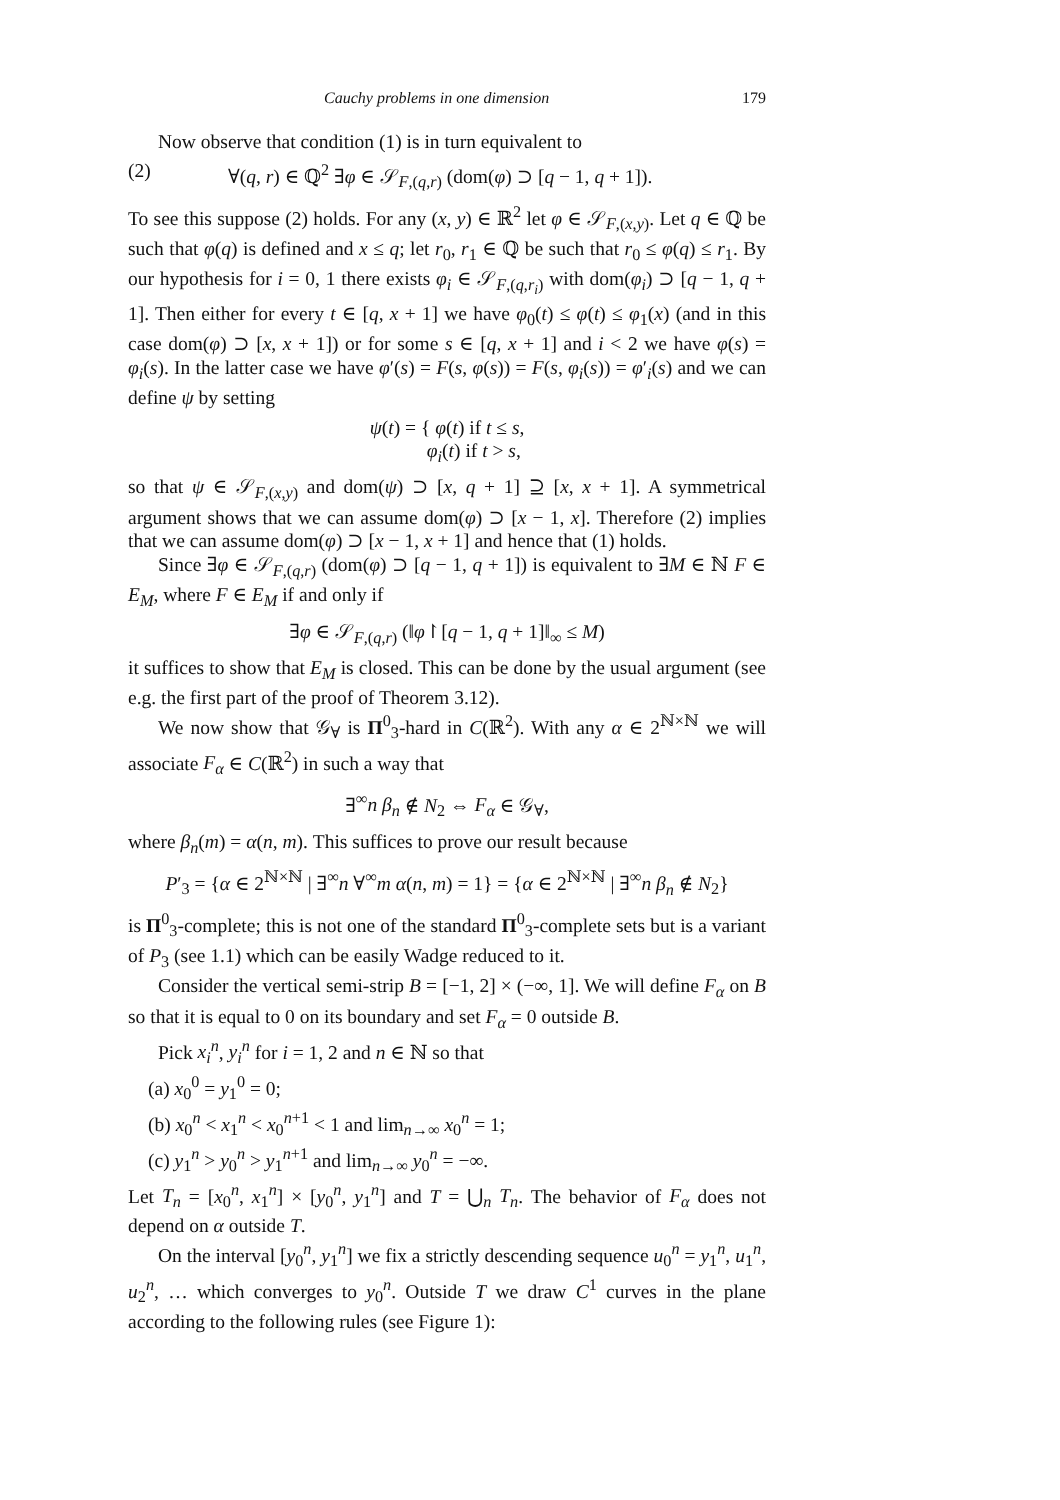Cauchy problems in one dimension 179
Now observe that condition (1) is in turn equivalent to
(2) ∀(q, r) ∈ ℚ<sup>2</sup> ∃φ ∈ 𝒮<sub>F,(q,r)</sub> (dom(φ) ⊃ [q − 1, q + 1]).
To see this suppose (2) holds. For any (x, y) ∈ ℝ<sup>2</sup> let φ ∈ 𝒮<sub>F,(x,y)</sub>. Let q ∈ ℚ be such that φ(q) is defined and x ≤ q; let r<sub>0</sub>, r<sub>1</sub> ∈ ℚ be such that r<sub>0</sub> ≤ φ(q) ≤ r<sub>1</sub>. By our hypothesis for i = 0, 1 there exists φ<sub>i</sub> ∈ 𝒮<sub>F,(q,r<sub>i</sub>)</sub> with dom(φ<sub>i</sub>) ⊃ [q − 1, q + 1]. Then either for every t ∈ [q, x + 1] we have φ<sub>0</sub>(t) ≤ φ(t) ≤ φ<sub>1</sub>(x) (and in this case dom(φ) ⊃ [x, x + 1]) or for some s ∈ [q, x + 1] and i < 2 we have φ(s) = φ<sub>i</sub>(s). In the latter case we have φ′(s) = F(s, φ(s)) = F(s, φ<sub>i</sub>(s)) = φ′<sub>i</sub>(s) and we can define ψ by setting
ψ(t) = { φ(t) if t ≤ s,
φ<sub>i</sub>(t) if t > s,
so that ψ ∈ 𝒮<sub>F,(x,y)</sub> and dom(ψ) ⊃ [x, q + 1] ⊇ [x, x + 1]. A symmetrical argument shows that we can assume dom(φ) ⊃ [x − 1, x]. Therefore (2) implies that we can assume dom(φ) ⊃ [x − 1, x + 1] and hence that (1) holds.
Since ∃φ ∈ 𝒮<sub>F,(q,r)</sub> (dom(φ) ⊃ [q − 1, q + 1]) is equivalent to ∃M ∈ ℕ F ∈ E<sub>M</sub>, where F ∈ E<sub>M</sub> if and only if
∃φ ∈ 𝒮<sub>F,(q,r)</sub> (‖φ↾[q − 1, q + 1]‖<sub>∞</sub> ≤ M)
it suffices to show that E<sub>M</sub> is closed. This can be done by the usual argument (see e.g. the first part of the proof of Theorem 3.12).
We now show that 𝒢<sub>∀</sub> is Π<sup>0</sup><sub>3</sub>-hard in C(ℝ<sup>2</sup>). With any α ∈ 2<sup>ℕ×ℕ</sup> we will associate F<sub>α</sub> ∈ C(ℝ<sup>2</sup>) in such a way that
∃<sup>∞</sup>n β<sub>n</sub> ∉ N<sub>2</sub> ⇔ F<sub>α</sub> ∈ 𝒢<sub>∀</sub>,
where β<sub>n</sub>(m) = α(n, m). This suffices to prove our result because
P′<sub>3</sub> = {α ∈ 2<sup>ℕ×ℕ</sup> | ∃<sup>∞</sup>n ∀<sup>∞</sup>m α(n, m) = 1} = {α ∈ 2<sup>ℕ×ℕ</sup> | ∃<sup>∞</sup>n β<sub>n</sub> ∉ N<sub>2</sub>}
is Π<sup>0</sup><sub>3</sub>-complete; this is not one of the standard Π<sup>0</sup><sub>3</sub>-complete sets but is a variant of P<sub>3</sub> (see 1.1) which can be easily Wadge reduced to it.
Consider the vertical semi-strip B = [−1, 2] × (−∞, 1]. We will define F<sub>α</sub> on B so that it is equal to 0 on its boundary and set F<sub>α</sub> = 0 outside B.
Pick x<sub>i</sub><sup>n</sup>, y<sub>i</sub><sup>n</sup> for i = 1, 2 and n ∈ ℕ so that
(a) x<sub>0</sub><sup>0</sup> = y<sub>1</sub><sup>0</sup> = 0;
(b) x<sub>0</sub><sup>n</sup> < x<sub>1</sub><sup>n</sup> < x<sub>0</sub><sup>n+1</sup> < 1 and lim<sub>n→∞</sub> x<sub>0</sub><sup>n</sup> = 1;
(c) y<sub>1</sub><sup>n</sup> > y<sub>0</sub><sup>n</sup> > y<sub>1</sub><sup>n+1</sup> and lim<sub>n→∞</sub> y<sub>0</sub><sup>n</sup> = −∞.
Let T<sub>n</sub> = [x<sub>0</sub><sup>n</sup>, x<sub>1</sub><sup>n</sup>] × [y<sub>0</sub><sup>n</sup>, y<sub>1</sub><sup>n</sup>] and T = ⋃<sub>n</sub> T<sub>n</sub>. The behavior of F<sub>α</sub> does not depend on α outside T.
On the interval [y<sub>0</sub><sup>n</sup>, y<sub>1</sub><sup>n</sup>] we fix a strictly descending sequence u<sub>0</sub><sup>n</sup> = y<sub>1</sub><sup>n</sup>, u<sub>1</sub><sup>n</sup>, u<sub>2</sub><sup>n</sup>, … which converges to y<sub>0</sub><sup>n</sup>. Outside T we draw C<sup>1</sup> curves in the plane according to the following rules (see Figure 1):